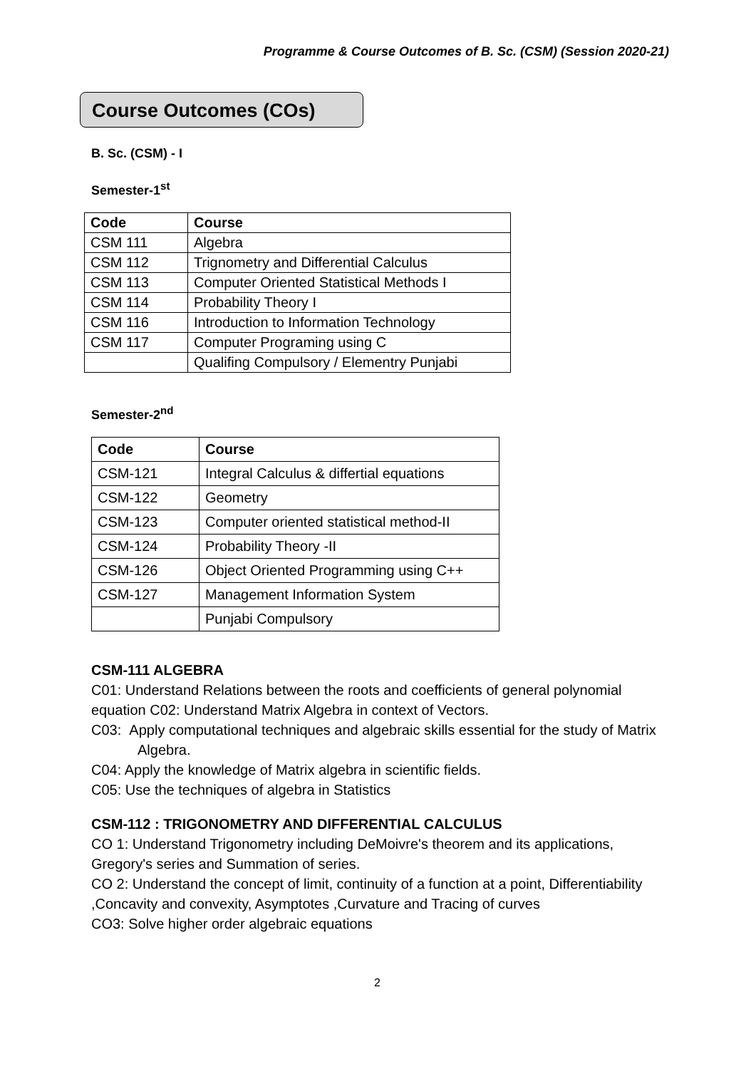Programme & Course Outcomes of B. Sc. (CSM) (Session 2020-21)
Course Outcomes (COs)
B. Sc. (CSM) - I
Semester-1<sup>st</sup>
| Code | Course |
| --- | --- |
| CSM 111 | Algebra |
| CSM 112 | Trignometry and Differential Calculus |
| CSM 113 | Computer Oriented Statistical Methods I |
| CSM 114 | Probability Theory I |
| CSM 116 | Introduction to Information Technology |
| CSM 117 | Computer Programing using C |
| | Qualifing Compulsory / Elementry Punjabi |
Semester-2<sup>nd</sup>
| Code | Course |
| --- | --- |
| CSM-121 | Integral Calculus & differtial equations |
| CSM-122 | Geometry |
| CSM-123 | Computer oriented statistical method-II |
| CSM-124 | Probability Theory -II |
| CSM-126 | Object Oriented Programming using C++ |
| CSM-127 | Management Information System |
| | Punjabi Compulsory |
CSM-111 ALGEBRA
C01: Understand Relations between the roots and coefficients of general polynomial equation C02: Understand Matrix Algebra in context of Vectors.
C03: Apply computational techniques and algebraic skills essential for the study of Matrix Algebra.
C04: Apply the knowledge of Matrix algebra in scientific fields.
C05: Use the techniques of algebra in Statistics
CSM-112 : TRIGONOMETRY AND DIFFERENTIAL CALCULUS
CO 1: Understand Trigonometry including DeMoivre's theorem and its applications, Gregory's series and Summation of series.
CO 2: Understand the concept of limit, continuity of a function at a point, Differentiability ,Concavity and convexity, Asymptotes ,Curvature and Tracing of curves
CO3: Solve higher order algebraic equations
2